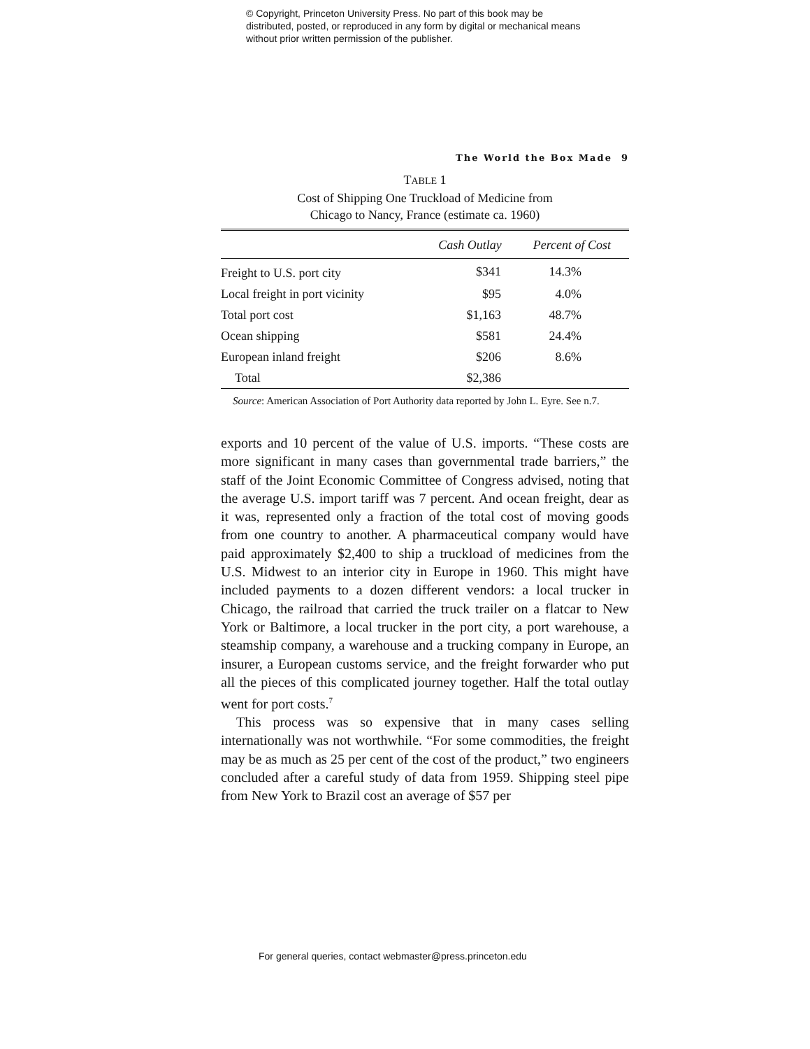© Copyright, Princeton University Press. No part of this book may be distributed, posted, or reproduced in any form by digital or mechanical means without prior written permission of the publisher.
The World the Box Made 9
TABLE 1
Cost of Shipping One Truckload of Medicine from
Chicago to Nancy, France (estimate ca. 1960)
| | Cash Outlay | Percent of Cost |
| --- | --- | --- |
| Freight to U.S. port city | $341 | 14.3% |
| Local freight in port vicinity | $95 | 4.0% |
| Total port cost | $1,163 | 48.7% |
| Ocean shipping | $581 | 24.4% |
| European inland freight | $206 | 8.6% |
| Total | $2,386 | |
Source: American Association of Port Authority data reported by John L. Eyre. See n.7.
exports and 10 percent of the value of U.S. imports. “These costs are more significant in many cases than governmental trade barriers,” the staff of the Joint Economic Committee of Congress advised, noting that the average U.S. import tariff was 7 percent. And ocean freight, dear as it was, represented only a fraction of the total cost of moving goods from one country to another. A pharmaceutical company would have paid approximately $2,400 to ship a truckload of medicines from the U.S. Midwest to an interior city in Europe in 1960. This might have included payments to a dozen different vendors: a local trucker in Chicago, the railroad that carried the truck trailer on a flatcar to New York or Baltimore, a local trucker in the port city, a port warehouse, a steamship company, a warehouse and a trucking company in Europe, an insurer, a European customs service, and the freight forwarder who put all the pieces of this complicated journey together. Half the total outlay went for port costs.<sup>7</sup>
This process was so expensive that in many cases selling internationally was not worthwhile. “For some commodities, the freight may be as much as 25 per cent of the cost of the product,” two engineers concluded after a careful study of data from 1959. Shipping steel pipe from New York to Brazil cost an average of $57 per
For general queries, contact webmaster@press.princeton.edu